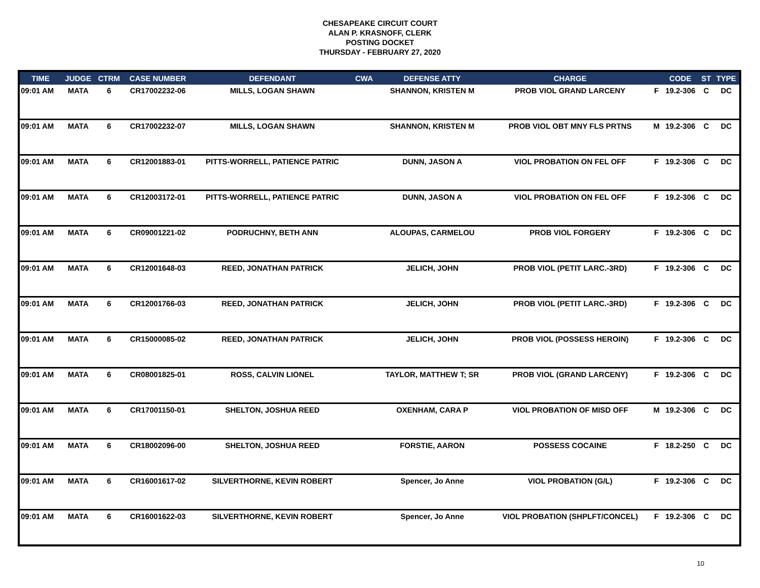CHESAPEAKE CIRCUIT COURT
ALAN P. KRASNOFF, CLERK
POSTING DOCKET
THURSDAY - FEBRUARY 27, 2020
| TIME | JUDGE | CTRM | CASE NUMBER | DEFENDANT | CWA | DEFENSE ATTY | CHARGE | | CODE | ST | TYPE |
| --- | --- | --- | --- | --- | --- | --- | --- | --- | --- | --- | --- |
| 09:01 AM | MATA | 6 | CR17002232-06 | MILLS, LOGAN SHAWN | | SHANNON, KRISTEN M | PROB VIOL GRAND LARCENY | F | 19.2-306 | C | DC |
| 09:01 AM | MATA | 6 | CR17002232-07 | MILLS, LOGAN SHAWN | | SHANNON, KRISTEN M | PROB VIOL OBT MNY FLS PRTNS | M | 19.2-306 | C | DC |
| 09:01 AM | MATA | 6 | CR12001883-01 | PITTS-WORRELL, PATIENCE PATRIC | | DUNN, JASON A | VIOL PROBATION ON FEL OFF | F | 19.2-306 | C | DC |
| 09:01 AM | MATA | 6 | CR12003172-01 | PITTS-WORRELL, PATIENCE PATRIC | | DUNN, JASON A | VIOL PROBATION ON FEL OFF | F | 19.2-306 | C | DC |
| 09:01 AM | MATA | 6 | CR09001221-02 | PODRUCHNY, BETH ANN | | ALOUPAS, CARMELOU | PROB VIOL FORGERY | F | 19.2-306 | C | DC |
| 09:01 AM | MATA | 6 | CR12001648-03 | REED, JONATHAN PATRICK | | JELICH, JOHN | PROB VIOL (PETIT LARC.-3RD) | F | 19.2-306 | C | DC |
| 09:01 AM | MATA | 6 | CR12001766-03 | REED, JONATHAN PATRICK | | JELICH, JOHN | PROB VIOL (PETIT LARC.-3RD) | F | 19.2-306 | C | DC |
| 09:01 AM | MATA | 6 | CR15000085-02 | REED, JONATHAN PATRICK | | JELICH, JOHN | PROB VIOL (POSSESS HEROIN) | F | 19.2-306 | C | DC |
| 09:01 AM | MATA | 6 | CR08001825-01 | ROSS, CALVIN LIONEL | | TAYLOR, MATTHEW T; SR | PROB VIOL (GRAND LARCENY) | F | 19.2-306 | C | DC |
| 09:01 AM | MATA | 6 | CR17001150-01 | SHELTON, JOSHUA REED | | OXENHAM, CARA P | VIOL PROBATION OF MISD OFF | M | 19.2-306 | C | DC |
| 09:01 AM | MATA | 6 | CR18002096-00 | SHELTON, JOSHUA REED | | FORSTIE, AARON | POSSESS COCAINE | F | 18.2-250 | C | DC |
| 09:01 AM | MATA | 6 | CR16001617-02 | SILVERTHORNE, KEVIN ROBERT | | Spencer, Jo Anne | VIOL PROBATION (G/L) | F | 19.2-306 | C | DC |
| 09:01 AM | MATA | 6 | CR16001622-03 | SILVERTHORNE, KEVIN ROBERT | | Spencer, Jo Anne | VIOL PROBATION (SHPLFT/CONCEL) | F | 19.2-306 | C | DC |
10